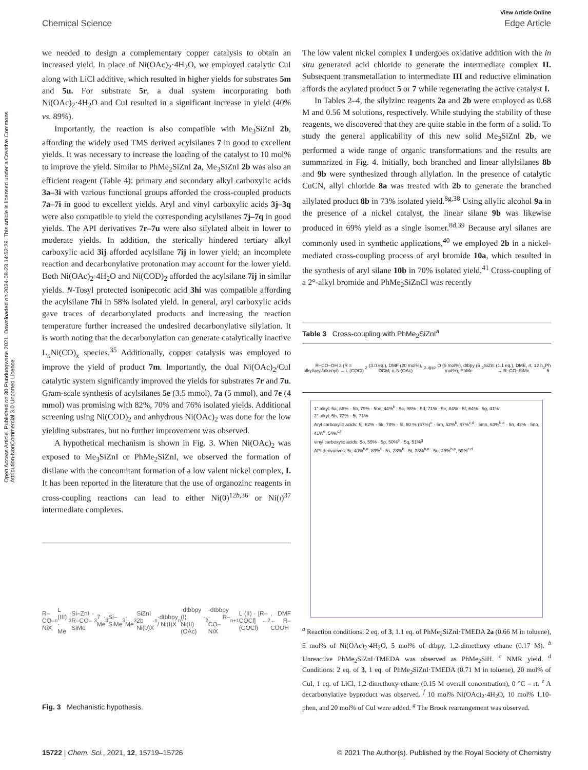View Article Online
Chemical Science Edge Article
Open Access Article. Published on 30 Pundungwane 2021. Downloaded on 2024-08-23 14:52:29. This article is licensed under a Creative Commons Attribution-NonCommercial 3.0 Unported Licence.
we needed to design a complementary copper catalysis to obtain an increased yield. In place of Ni(OAc)<sub>2</sub>·4H<sub>2</sub>O, we employed catalytic CuI along with LiCl additive, which resulted in higher yields for substrates 5m and 5u. For substrate 5r, a dual system incorporating both Ni(OAc)<sub>2</sub>·4H<sub>2</sub>O and CuI resulted in a significant increase in yield (40% vs. 89%).
Importantly, the reaction is also compatible with Me<sub>3</sub>SiZnI 2b, affording the widely used TMS derived acylsilanes 7 in good to excellent yields. It was necessary to increase the loading of the catalyst to 10 mol% to improve the yield. Similar to PhMe<sub>2</sub>SiZnI 2a, Me<sub>3</sub>SiZnI 2b was also an efficient reagent (Table 4): primary and secondary alkyl carboxylic acids 3a–3i with various functional groups afforded the cross-coupled products 7a–7i in good to excellent yields. Aryl and vinyl carboxylic acids 3j–3q were also compatible to yield the corresponding acylsilanes 7j–7q in good yields. The API derivatives 7r–7u were also silylated albeit in lower to moderate yields. In addition, the sterically hindered tertiary alkyl carboxylic acid 3ij afforded acylsilane 7ij in lower yield; an incomplete reaction and decarbonylative protonation may account for the lower yield. Both Ni(OAc)<sub>2</sub>·4H<sub>2</sub>O and Ni(COD)<sub>2</sub> afforded the acylsilane 7ij in similar yields. N-Tosyl protected isonipecotic acid 3hi was compatible affording the acylsilane 7hi in 58% isolated yield. In general, aryl carboxylic acids gave traces of decarbonylated products and increasing the reaction temperature further increased the undesired decarbonylative silylation. It is worth noting that the decarbonylation can generate catalytically inactive L<sub>n</sub>Ni(CO)<sub>x</sub> species.<sup>35</sup> Additionally, copper catalysis was employed to improve the yield of product 7m. Importantly, the dual Ni(OAc)<sub>2</sub>/CuI catalytic system significantly improved the yields for substrates 7r and 7u. Gram-scale synthesis of acylsilanes 5e (3.5 mmol), 7a (5 mmol), and 7e (4 mmol) was promising with 82%, 70% and 76% isolated yields. Additional screening using Ni(COD)<sub>2</sub> and anhydrous Ni(OAc)<sub>2</sub> was done for the low yielding substrates, but no further improvement was observed.
A hypothetical mechanism is shown in Fig. 3. When Ni(OAc)<sub>2</sub> was exposed to Me<sub>3</sub>SiZnI or PhMe<sub>2</sub>SiZnI, we observed the formation of disilane with the concomitant formation of a low valent nickel complex, I. It has been reported in the literature that the use of organozinc reagents in cross-coupling reactions can lead to either Ni(0)<sup>12b,36</sup> or Ni(i)<sup>37</sup> intermediate complexes.
R–CO–NiX<sub>n</sub>L (III) · Me<sub>3</sub>Si–ZnI · R–CO–SiMe<sub>3</sub> 7 · Me<sub>3</sub>Si–SiMe<sub>3</sub> · Me<sub>3</sub>SiZnI 2b · Ni(0)X<sub>n</sub>·dtbbpy / Ni(I)X<sub>n</sub>·dtbbpy (I) · Ni(II)(OAc)<sub>2</sub>·dtbbpy · R–CO–NiX<sub>n+1</sub>L (II) · [R–COCl] ← (COCl)<sub>2</sub>, DMF ← R–COOH
Fig. 3 Mechanistic hypothesis.
The low valent nickel complex I undergoes oxidative addition with the in situ generated acid chloride to generate the intermediate complex II. Subsequent transmetallation to intermediate III and reductive elimination affords the acylated product 5 or 7 while regenerating the active catalyst I.
In Tables 2–4, the silylzinc reagents 2a and 2b were employed as 0.68 M and 0.56 M solutions, respectively. While studying the stability of these reagents, we discovered that they are quite stable in the form of a solid. To study the general applicability of this new solid Me<sub>3</sub>SiZnI 2b, we performed a wide range of organic transformations and the results are summarized in Fig. 4. Initially, both branched and linear allylsilanes 8b and 9b were synthesized through allylation. In the presence of catalytic CuCN, allyl chloride 8a was treated with 2b to generate the branched allylated product 8b in 73% isolated yield.<sup>8g,38</sup> Using allylic alcohol 9a in the presence of a nickel catalyst, the linear silane 9b was likewise produced in 69% yield as a single isomer.<sup>8d,39</sup> Because aryl silanes are commonly used in synthetic applications,<sup>40</sup> we employed 2b in a nickel-mediated cross-coupling process of aryl bromide 10a, which resulted in the synthesis of aryl silane 10b in 70% isolated yield.<sup>41</sup> Cross-coupling of a 2°-alkyl bromide and PhMe<sub>2</sub>SiZnCl was recently
Table 3 Cross-coupling with PhMe<sub>2</sub>SiZnI<sup>a</sup>
R–CO–OH 3 (R = alkyl/aryl/alkenyl) → i. (COCl)<sub>2</sub> (3.0 eq.), DMF (20 mol%), DCM; ii. Ni(OAc)<sub>2</sub>·4H<sub>2</sub>O (5 mol%), dtbpy (5 mol%), PhMe<sub>2</sub>SiZnI (1.1 eq.), DME, rt, 12 h → R–CO–SiMe<sub>2</sub>Ph 5
1° alkyl: 5a, 86% · 5b, 79% · 5bc, 44%<sup>b</sup> · 5c, 98% · 5d, 71% · 5e, 84% · 5f, 64% · 5g, 41%
2° alkyl: 5h, 72% · 5i, 71%
Aryl carboxylic acids: 5j, 62% · 5k, 78% · 5l, 60 % (67%)<sup>c</sup> · 5m, 52%<sup>b</sup>, 67%<sup>c,d</sup> · 5mn, 63%<sup>b,e</sup> · 5n, 42% · 5no, 41%<sup>e</sup>, 54%<sup>c,f</sup>
vinyl carboxylic acids: 5o, 55% · 5p, 50%<sup>e</sup> · 5q, 51%<sup>g</sup>
API derivatives: 5r, 40%<sup>b,e</sup>, 89%<sup>f</sup> · 5s, 28%<sup>b</sup> · 5t, 38%<sup>b,e</sup> · 5u, 25%<sup>b,e</sup>, 69%<sup>c,d</sup>
<sup>a</sup> Reaction conditions: 2 eq. of 3, 1.1 eq. of PhMe<sub>2</sub>SiZnI·TMEDA 2a (0.66 M in toluene), 5 mol% of Ni(OAc)<sub>2</sub>·4H<sub>2</sub>O, 5 mol% of dtbpy, 1,2-dimethoxy ethane (0.17 M). <sup>b</sup> Unreactive PhMe<sub>2</sub>SiZnI·TMEDA was observed as PhMe<sub>2</sub>SiH. <sup>c</sup> NMR yield. <sup>d</sup> Conditions: 2 eq. of 3, 1 eq. of PhMe<sub>2</sub>SiZnI·TMEDA (0.71 M in toluene), 20 mol% of CuI, 1 eq. of LiCl, 1,2-dimethoxy ethane (0.15 M overall concentration), 0 °C – rt. <sup>e</sup> A decarbonylative byproduct was observed. <sup>f</sup> 10 mol% Ni(OAc)<sub>2</sub>·4H<sub>2</sub>O, 10 mol% 1,10-phen, and 20 mol% of CuI were added. <sup>g</sup> The Brook rearrangement was observed.
15722 | Chem. Sci., 2021, 12, 15719–15726 © 2021 The Author(s). Published by the Royal Society of Chemistry